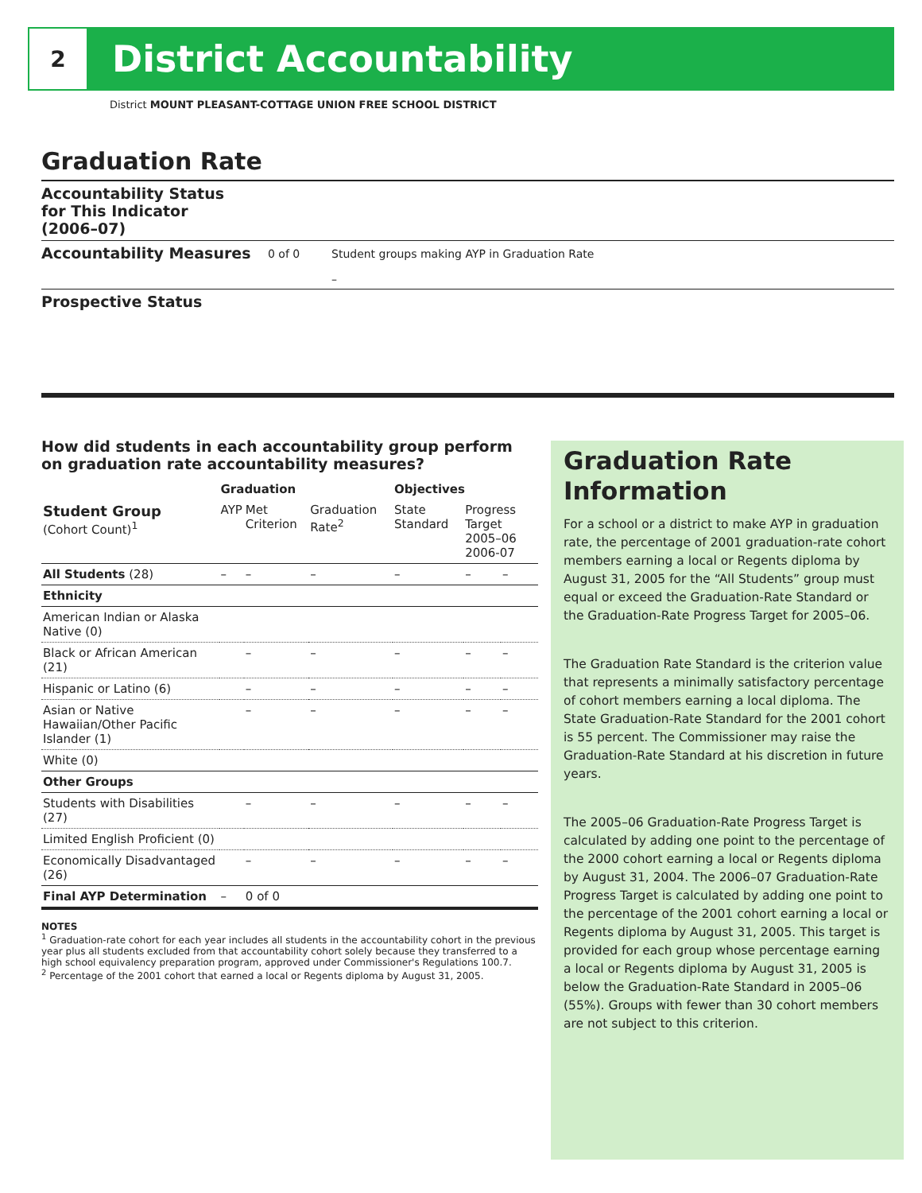2
District Accountability
District MOUNT PLEASANT-COTTAGE UNION FREE SCHOOL DISTRICT
Graduation Rate
Accountability Status
for This Indicator
(2006–07)
Accountability Measures
0 of 0 Student groups making AYP in Graduation Rate
–
Prospective Status
How did students in each accountability group perform on graduation rate accountability measures?
| | Graduation | | | Objectives | | |
| --- | --- | --- | --- | --- | --- | --- |
| Student Group (Cohort Count)<sup>1</sup> | AYP | Met Criterion | Graduation Rate<sup>2</sup> | State Standard | Progress Target 2005–06 2006-07 | |
| All Students (28) | – | – | – | – | – | – |
| Ethnicity | | | | | | |
| American Indian or Alaska Native (0) | | | | | | |
| Black or African American (21) | | – | – | – | – | – |
| Hispanic or Latino (6) | | – | – | – | – | – |
| Asian or Native Hawaiian/Other Pacific Islander (1) | | – | – | – | – | – |
| White (0) | | | | | | |
| Other Groups | | | | | | |
| Students with Disabilities (27) | | – | – | – | – | – |
| Limited English Proficient (0) | | | | | | |
| Economically Disadvantaged (26) | | – | – | – | – | – |
| Final AYP Determination | – | 0 of 0 | | | | |
NOTES
<sup>1</sup> Graduation-rate cohort for each year includes all students in the accountability cohort in the previous year plus all students excluded from that accountability cohort solely because they transferred to a high school equivalency preparation program, approved under Commissioner's Regulations 100.7.
<sup>2</sup> Percentage of the 2001 cohort that earned a local or Regents diploma by August 31, 2005.
Graduation Rate Information
For a school or a district to make AYP in graduation rate, the percentage of 2001 graduation-rate cohort members earning a local or Regents diploma by August 31, 2005 for the “All Students” group must equal or exceed the Graduation-Rate Standard or the Graduation-Rate Progress Target for 2005–06.
The Graduation Rate Standard is the criterion value that represents a minimally satisfactory percentage of cohort members earning a local diploma. The State Graduation-Rate Standard for the 2001 cohort is 55 percent. The Commissioner may raise the Graduation-Rate Standard at his discretion in future years.
The 2005–06 Graduation-Rate Progress Target is calculated by adding one point to the percentage of the 2000 cohort earning a local or Regents diploma by August 31, 2004. The 2006–07 Graduation-Rate Progress Target is calculated by adding one point to the percentage of the 2001 cohort earning a local or Regents diploma by August 31, 2005. This target is provided for each group whose percentage earning a local or Regents diploma by August 31, 2005 is below the Graduation-Rate Standard in 2005–06 (55%). Groups with fewer than 30 cohort members are not subject to this criterion.